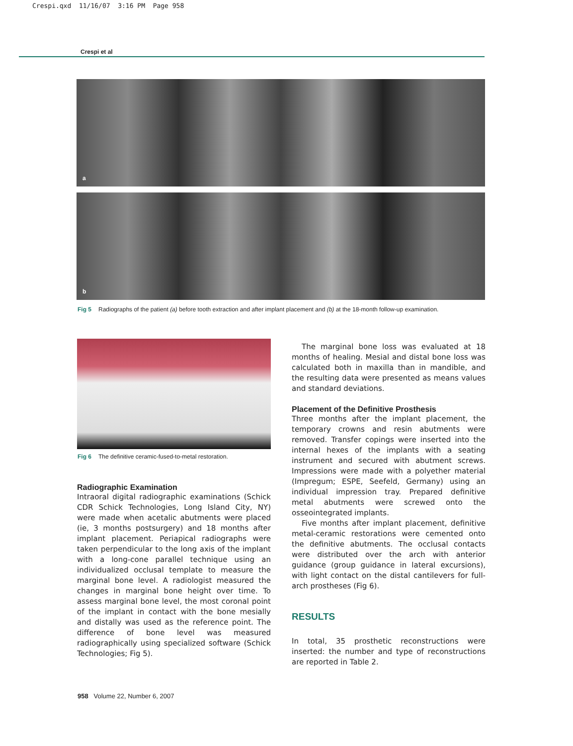Crespi.qxd 11/16/07 3:16 PM Page 958
Crespi et al
a
b
Fig 5 Radiographs of the patient (a) before tooth extraction and after implant placement and (b) at the 18-month follow-up examination.
Fig 6 The definitive ceramic-fused-to-metal restoration.
Radiographic Examination
Intraoral digital radiographic examinations (Schick CDR Schick Technologies, Long Island City, NY) were made when acetalic abutments were placed (ie, 3 months postsurgery) and 18 months after implant placement. Periapical radiographs were taken perpendicular to the long axis of the implant with a long-cone parallel technique using an individualized occlusal template to measure the marginal bone level. A radiologist measured the changes in marginal bone height over time. To assess marginal bone level, the most coronal point of the implant in contact with the bone mesially and distally was used as the reference point. The difference of bone level was measured radiographically using specialized software (Schick Technologies; Fig 5).
The marginal bone loss was evaluated at 18 months of healing. Mesial and distal bone loss was calculated both in maxilla than in mandible, and the resulting data were presented as means values and standard deviations.
Placement of the Definitive Prosthesis
Three months after the implant placement, the temporary crowns and resin abutments were removed. Transfer copings were inserted into the internal hexes of the implants with a seating instrument and secured with abutment screws. Impressions were made with a polyether material (Impregum; ESPE, Seefeld, Germany) using an individual impression tray. Prepared definitive metal abutments were screwed onto the osseointegrated implants.
Five months after implant placement, definitive metal-ceramic restorations were cemented onto the definitive abutments. The occlusal contacts were distributed over the arch with anterior guidance (group guidance in lateral excursions), with light contact on the distal cantilevers for full-arch prostheses (Fig 6).
RESULTS
In total, 35 prosthetic reconstructions were inserted: the number and type of reconstructions are reported in Table 2.
958 Volume 22, Number 6, 2007